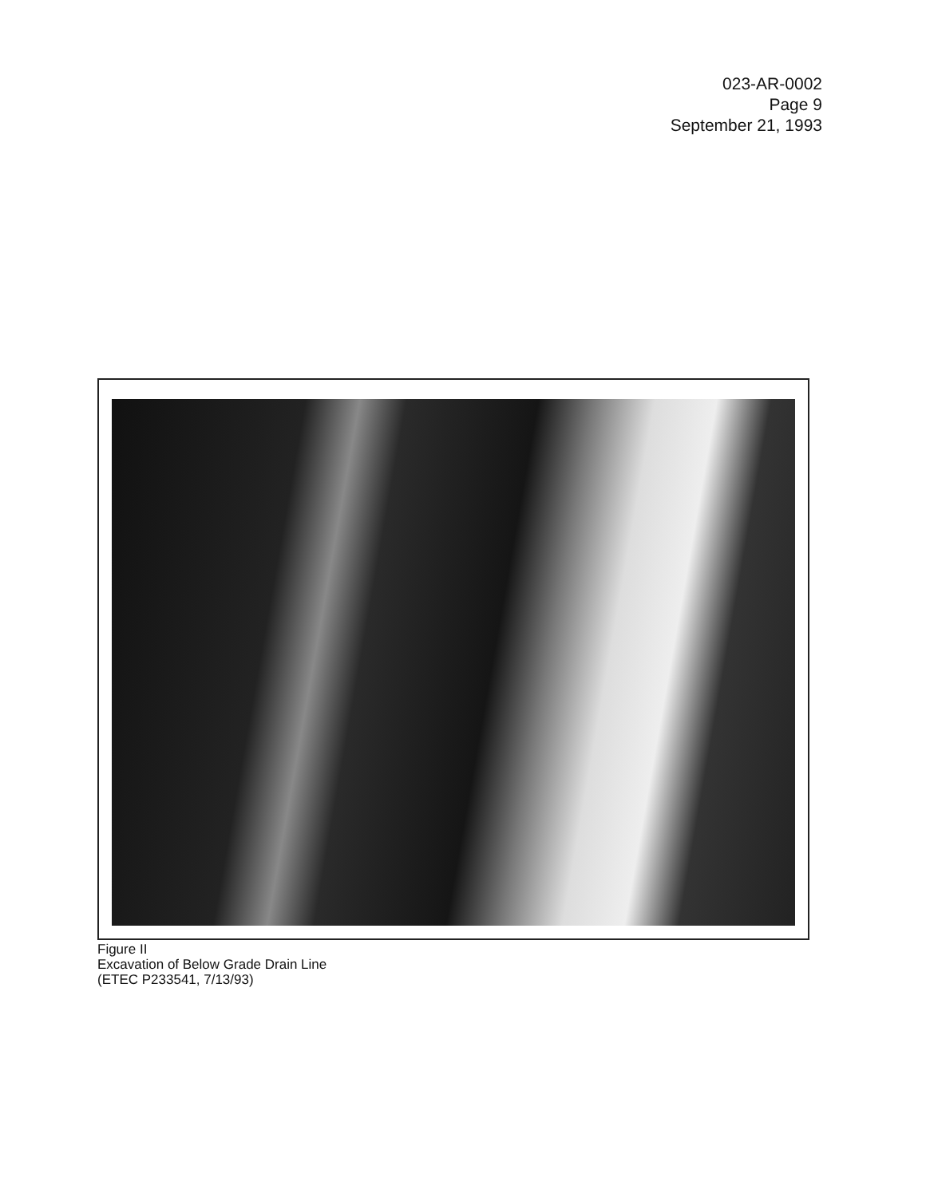023-AR-0002
Page 9
September 21, 1993
Figure II
Excavation of Below Grade Drain Line
(ETEC P233541, 7/13/93)